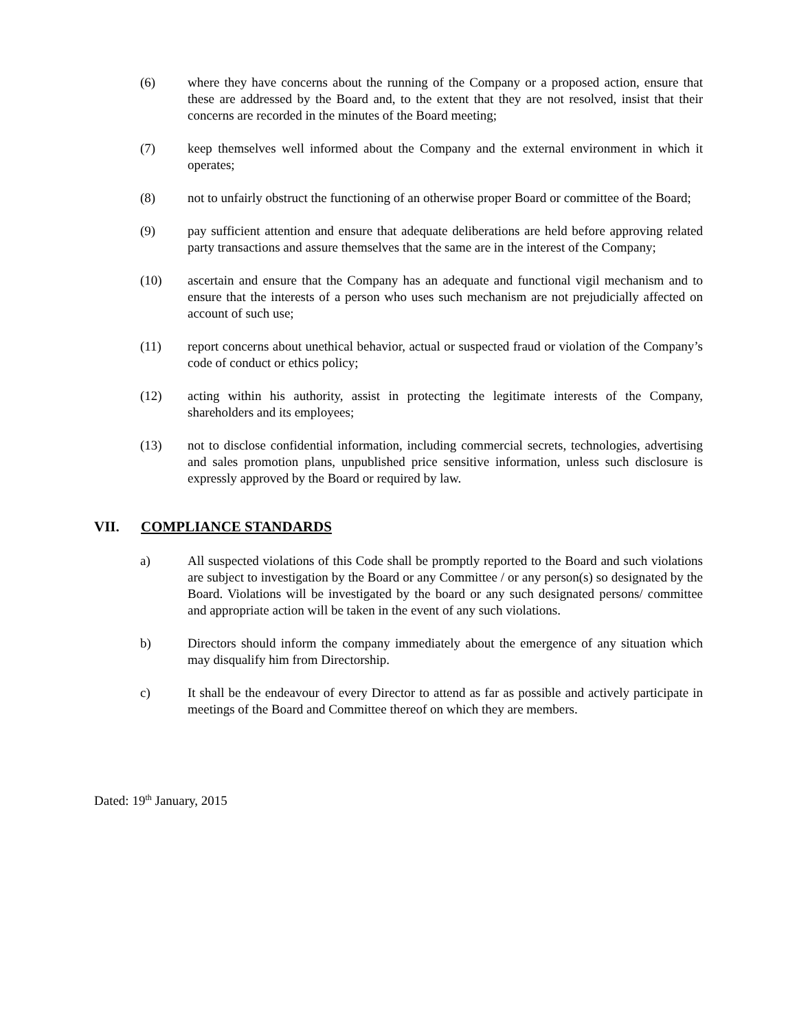(6) where they have concerns about the running of the Company or a proposed action, ensure that these are addressed by the Board and, to the extent that they are not resolved, insist that their concerns are recorded in the minutes of the Board meeting;
(7) keep themselves well informed about the Company and the external environment in which it operates;
(8) not to unfairly obstruct the functioning of an otherwise proper Board or committee of the Board;
(9) pay sufficient attention and ensure that adequate deliberations are held before approving related party transactions and assure themselves that the same are in the interest of the Company;
(10) ascertain and ensure that the Company has an adequate and functional vigil mechanism and to ensure that the interests of a person who uses such mechanism are not prejudicially affected on account of such use;
(11) report concerns about unethical behavior, actual or suspected fraud or violation of the Company’s code of conduct or ethics policy;
(12) acting within his authority, assist in protecting the legitimate interests of the Company, shareholders and its employees;
(13) not to disclose confidential information, including commercial secrets, technologies, advertising and sales promotion plans, unpublished price sensitive information, unless such disclosure is expressly approved by the Board or required by law.
VII. COMPLIANCE STANDARDS
a) All suspected violations of this Code shall be promptly reported to the Board and such violations are subject to investigation by the Board or any Committee / or any person(s) so designated by the Board. Violations will be investigated by the board or any such designated persons/ committee and appropriate action will be taken in the event of any such violations.
b) Directors should inform the company immediately about the emergence of any situation which may disqualify him from Directorship.
c) It shall be the endeavour of every Director to attend as far as possible and actively participate in meetings of the Board and Committee thereof on which they are members.
Dated: 19<sup>th</sup> January, 2015